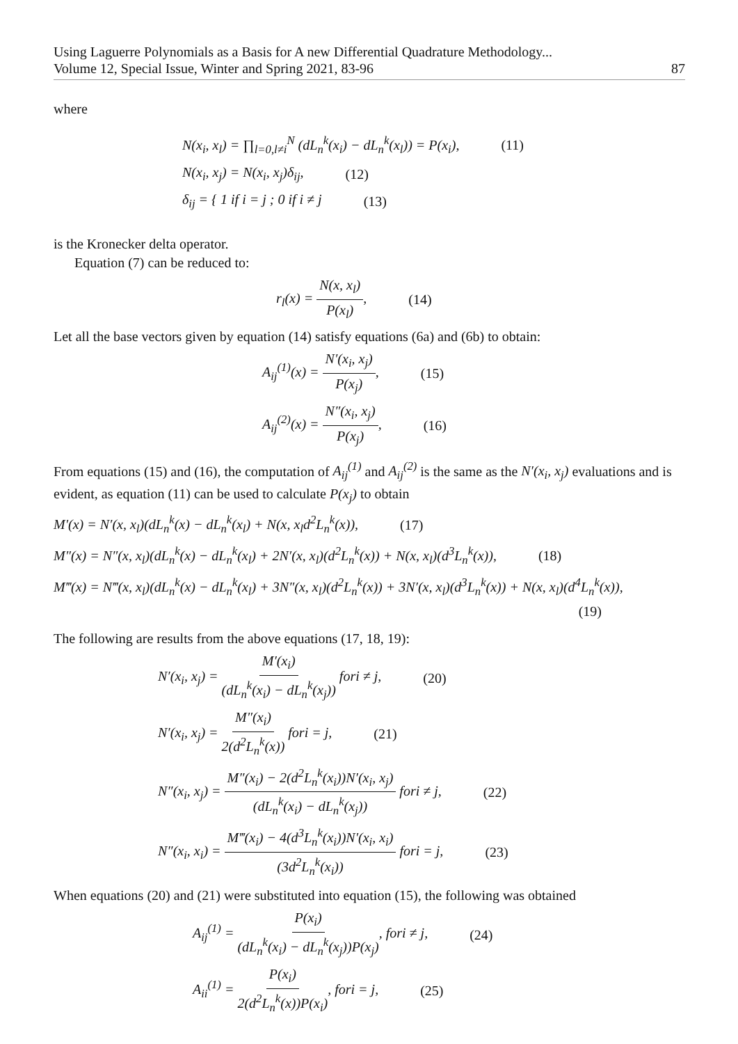Using Laguerre Polynomials as a Basis for A new Differential Quadrature Methodology...
Volume 12, Special Issue, Winter and Spring 2021, 83-96
87
where
N(x<sub>i</sub>, x<sub>l</sub>) = ∏<sub>l=0,l≠i</sub><sup>N</sup> (dL<sub>n</sub><sup>k</sup>(x<sub>i</sub>) − dL<sub>n</sub><sup>k</sup>(x<sub>l</sub>)) = P(x<sub>i</sub>), (11)
N(x<sub>i</sub>, x<sub>j</sub>) = N(x<sub>i</sub>, x<sub>j</sub>)δ<sub>ij</sub>, (12)
δ<sub>ij</sub> = { 1 if i = j ; 0 if i ≠ j (13)
is the Kronecker delta operator.
Equation (7) can be reduced to:
r<sub>l</sub>(x) = N(x, x<sub>l</sub>) P(x<sub>l</sub>), (14)
Let all the base vectors given by equation (14) satisfy equations (6a) and (6b) to obtain:
A<sub>ij</sub><sup>(1)</sup>(x) = N′(x<sub>i</sub>, x<sub>j</sub>) P(x<sub>j</sub>), (15)
A<sub>ij</sub><sup>(2)</sup>(x) = N″(x<sub>i</sub>, x<sub>j</sub>) P(x<sub>j</sub>), (16)
From equations (15) and (16), the computation of A<sub>ij</sub><sup>(1)</sup> and A<sub>ij</sub><sup>(2)</sup> is the same as the N′(x<sub>i</sub>, x<sub>j</sub>) evaluations and is evident, as equation (11) can be used to calculate P(x<sub>j</sub>) to obtain
M′(x) = N′(x, x<sub>l</sub>)(dL<sub>n</sub><sup>k</sup>(x) − dL<sub>n</sub><sup>k</sup>(x<sub>l</sub>) + N(x, x<sub>l</sub>d<sup>2</sup>L<sub>n</sub><sup>k</sup>(x)), (17)
M″(x) = N″(x, x<sub>l</sub>)(dL<sub>n</sub><sup>k</sup>(x) − dL<sub>n</sub><sup>k</sup>(x<sub>l</sub>) + 2N′(x, x<sub>l</sub>)(d<sup>2</sup>L<sub>n</sub><sup>k</sup>(x)) + N(x, x<sub>l</sub>)(d<sup>3</sup>L<sub>n</sub><sup>k</sup>(x)), (18)
M‴(x) = N‴(x, x<sub>l</sub>)(dL<sub>n</sub><sup>k</sup>(x) − dL<sub>n</sub><sup>k</sup>(x<sub>l</sub>) + 3N″(x, x<sub>l</sub>)(d<sup>2</sup>L<sub>n</sub><sup>k</sup>(x)) + 3N′(x, x<sub>l</sub>)(d<sup>3</sup>L<sub>n</sub><sup>k</sup>(x)) + N(x, x<sub>l</sub>)(d<sup>4</sup>L<sub>n</sub><sup>k</sup>(x)),
(19)
The following are results from the above equations (17, 18, 19):
N′(x<sub>i</sub>, x<sub>j</sub>) = M′(x<sub>i</sub>) (dL<sub>n</sub><sup>k</sup>(x<sub>i</sub>) − dL<sub>n</sub><sup>k</sup>(x<sub>j</sub>)) fori ≠ j, (20)
N′(x<sub>i</sub>, x<sub>j</sub>) = M″(x<sub>i</sub>) 2(d<sup>2</sup>L<sub>n</sub><sup>k</sup>(x)) fori = j, (21)
N″(x<sub>i</sub>, x<sub>j</sub>) = M″(x<sub>i</sub>) − 2(d<sup>2</sup>L<sub>n</sub><sup>k</sup>(x<sub>i</sub>))N′(x<sub>i</sub>, x<sub>j</sub>) (dL<sub>n</sub><sup>k</sup>(x<sub>i</sub>) − dL<sub>n</sub><sup>k</sup>(x<sub>j</sub>)) fori ≠ j, (22)
N″(x<sub>i</sub>, x<sub>i</sub>) = M‴(x<sub>i</sub>) − 4(d<sup>3</sup>L<sub>n</sub><sup>k</sup>(x<sub>i</sub>))N′(x<sub>i</sub>, x<sub>i</sub>) (3d<sup>2</sup>L<sub>n</sub><sup>k</sup>(x<sub>i</sub>)) fori = j, (23)
When equations (20) and (21) were substituted into equation (15), the following was obtained
A<sub>ij</sub><sup>(1)</sup> = P(x<sub>i</sub>) (dL<sub>n</sub><sup>k</sup>(x<sub>i</sub>) − dL<sub>n</sub><sup>k</sup>(x<sub>j</sub>))P(x<sub>j</sub>), fori ≠ j, (24)
A<sub>ii</sub><sup>(1)</sup> = P(x<sub>i</sub>) 2(d<sup>2</sup>L<sub>n</sub><sup>k</sup>(x))P(x<sub>i</sub>), fori = j, (25)